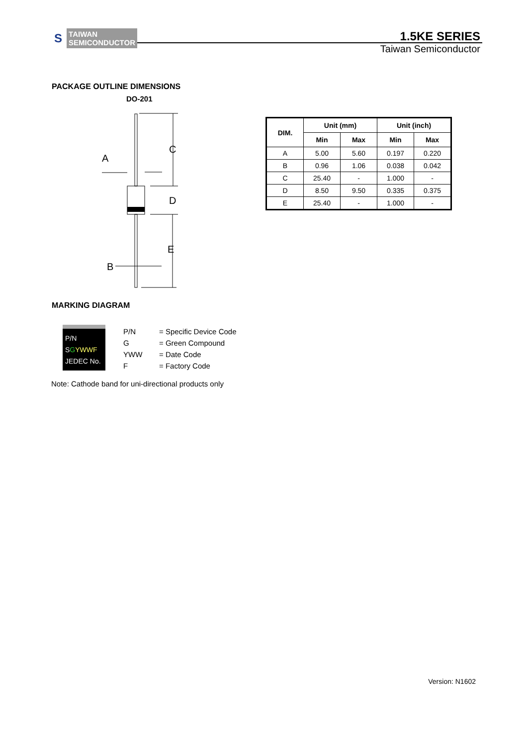S
TAIWAN
SEMICONDUCTOR
1.5KE SERIES
Taiwan Semiconductor
PACKAGE OUTLINE DIMENSIONS
DO-201
A
C
D
E
B
| DIM. | Unit (mm) | | Unit (inch) | |
| --- | --- | --- | --- | --- |
| | Min | Max | Min | Max |
| A | 5.00 | 5.60 | 0.197 | 0.220 |
| B | 0.96 | 1.06 | 0.038 | 0.042 |
| C | 25.40 | - | 1.000 | - |
| D | 8.50 | 9.50 | 0.335 | 0.375 |
| E | 25.40 | - | 1.000 | - |
MARKING DIAGRAM
P/N
SGYWWF
JEDEC No.
P/N = Specific Device Code
G = Green Compound
YWW = Date Code
F = Factory Code
Note: Cathode band for uni-directional products only
Version: N1602